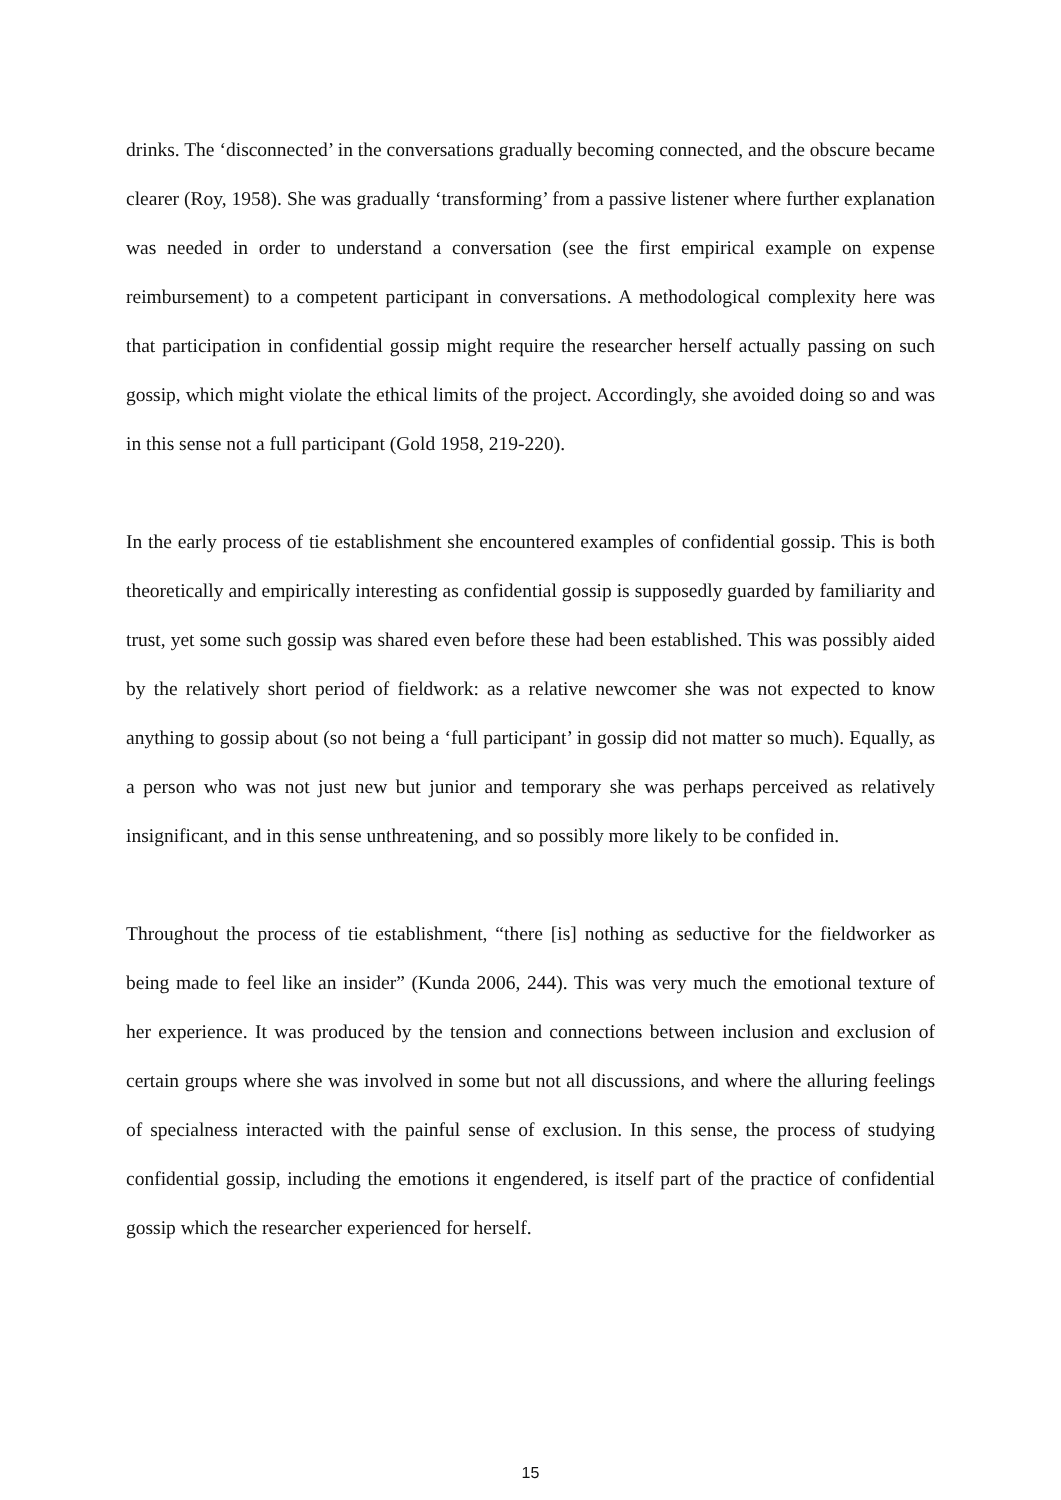drinks. The ‘disconnected’ in the conversations gradually becoming connected, and the obscure became clearer (Roy, 1958). She was gradually ‘transforming’ from a passive listener where further explanation was needed in order to understand a conversation (see the first empirical example on expense reimbursement) to a competent participant in conversations. A methodological complexity here was that participation in confidential gossip might require the researcher herself actually passing on such gossip, which might violate the ethical limits of the project. Accordingly, she avoided doing so and was in this sense not a full participant (Gold 1958, 219-220).
In the early process of tie establishment she encountered examples of confidential gossip. This is both theoretically and empirically interesting as confidential gossip is supposedly guarded by familiarity and trust, yet some such gossip was shared even before these had been established. This was possibly aided by the relatively short period of fieldwork: as a relative newcomer she was not expected to know anything to gossip about (so not being a ‘full participant’ in gossip did not matter so much). Equally, as a person who was not just new but junior and temporary she was perhaps perceived as relatively insignificant, and in this sense unthreatening, and so possibly more likely to be confided in.
Throughout the process of tie establishment, “there [is] nothing as seductive for the fieldworker as being made to feel like an insider” (Kunda 2006, 244). This was very much the emotional texture of her experience. It was produced by the tension and connections between inclusion and exclusion of certain groups where she was involved in some but not all discussions, and where the alluring feelings of specialness interacted with the painful sense of exclusion. In this sense, the process of studying confidential gossip, including the emotions it engendered, is itself part of the practice of confidential gossip which the researcher experienced for herself.
15